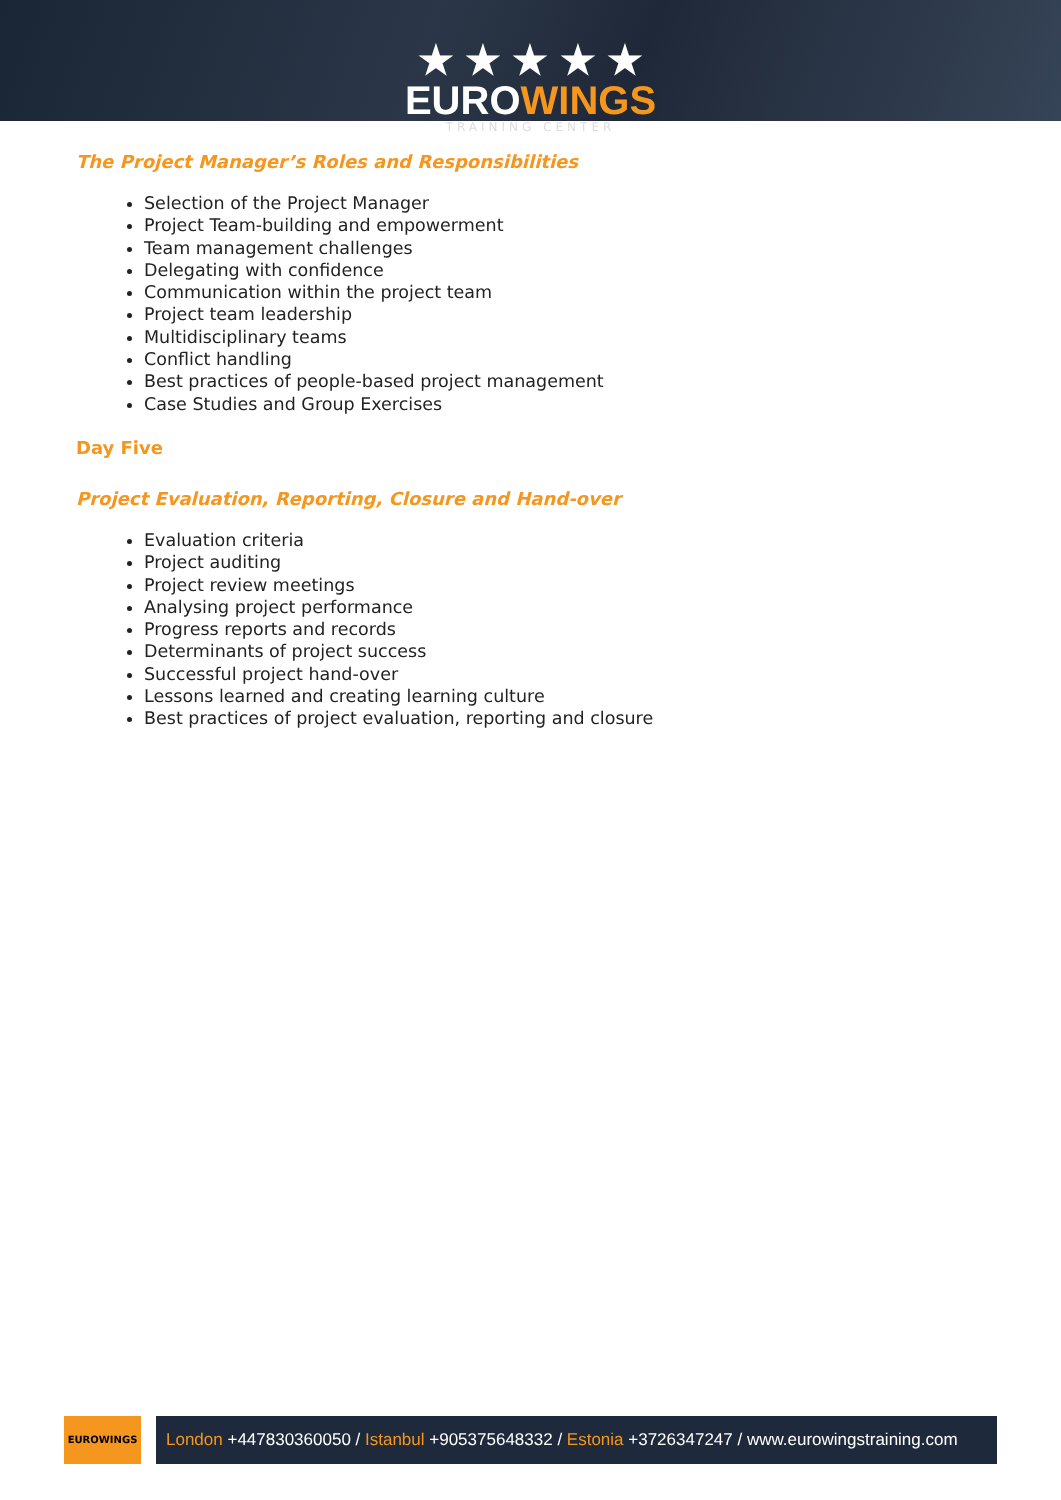★ ★ ★ ★ ★
EUROWINGS
TRAINING CENTER
The Project Manager’s Roles and Responsibilities
Selection of the Project Manager
Project Team-building and empowerment
Team management challenges
Delegating with confidence
Communication within the project team
Project team leadership
Multidisciplinary teams
Conflict handling
Best practices of people-based project management
Case Studies and Group Exercises
Day Five
Project Evaluation, Reporting, Closure and Hand-over
Evaluation criteria
Project auditing
Project review meetings
Analysing project performance
Progress reports and records
Determinants of project success
Successful project hand-over
Lessons learned and creating learning culture
Best practices of project evaluation, reporting and closure
EUROWINGS
London +447830360050 / Istanbul +905375648332 / Estonia +3726347247 / www.eurowingstraining.com